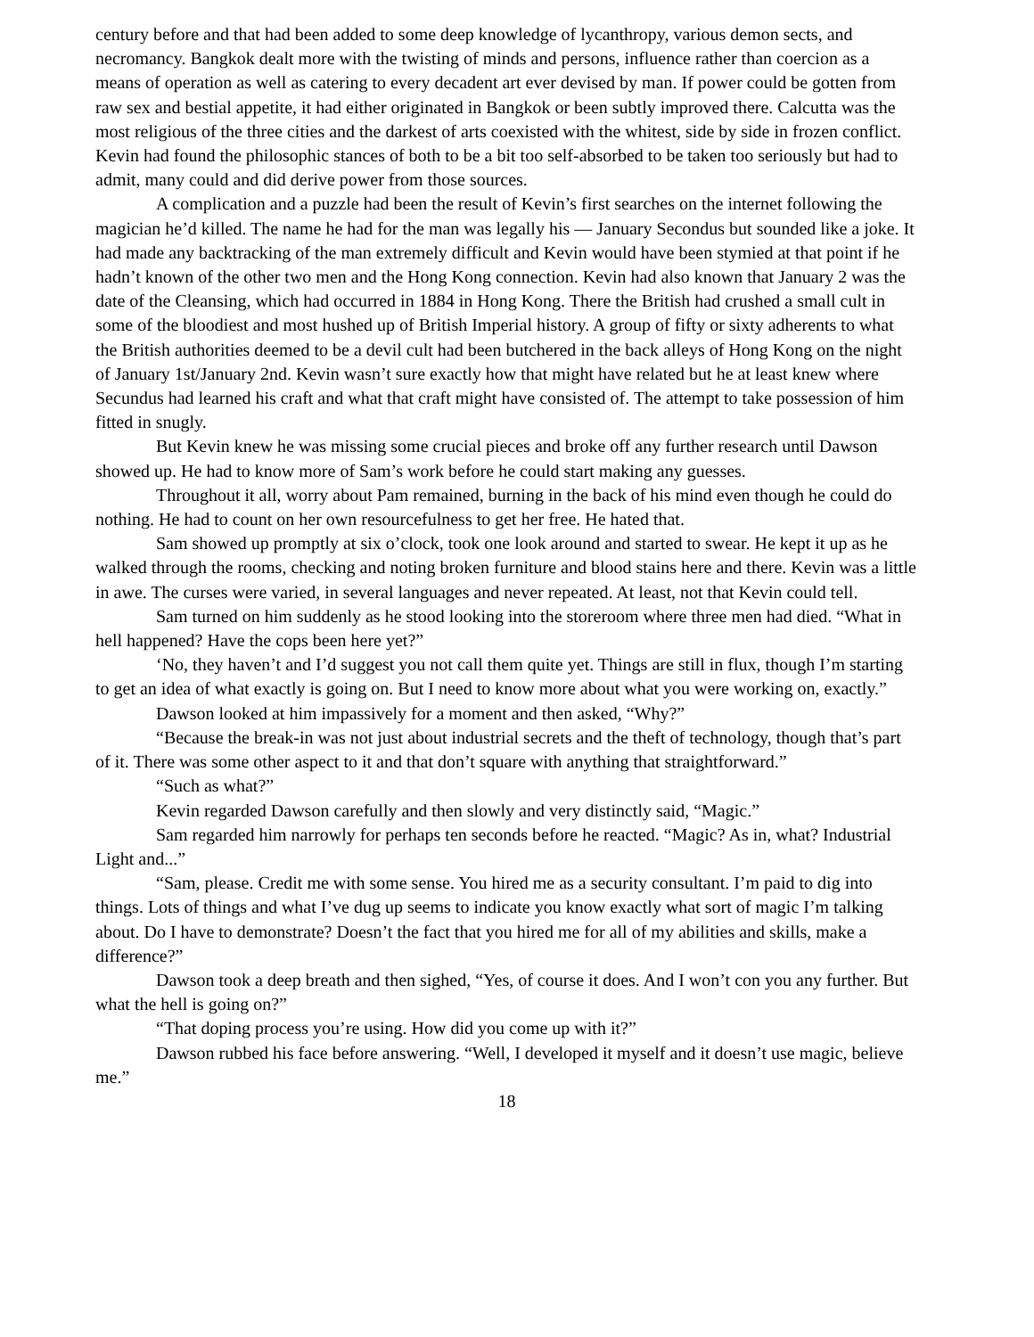century before and that had been added to some deep knowledge of lycanthropy, various demon sects, and necromancy. Bangkok dealt more with the twisting of minds and persons, influence rather than coercion as a means of operation as well as catering to every decadent art ever devised by man. If power could be gotten from raw sex and bestial appetite, it had either originated in Bangkok or been subtly improved there. Calcutta was the most religious of the three cities and the darkest of arts coexisted with the whitest, side by side in frozen conflict. Kevin had found the philosophic stances of both to be a bit too self-absorbed to be taken too seriously but had to admit, many could and did derive power from those sources.
A complication and a puzzle had been the result of Kevin’s first searches on the internet following the magician he’d killed. The name he had for the man was legally his — January Secondus but sounded like a joke. It had made any backtracking of the man extremely difficult and Kevin would have been stymied at that point if he hadn’t known of the other two men and the Hong Kong connection. Kevin had also known that January 2 was the date of the Cleansing, which had occurred in 1884 in Hong Kong. There the British had crushed a small cult in some of the bloodiest and most hushed up of British Imperial history. A group of fifty or sixty adherents to what the British authorities deemed to be a devil cult had been butchered in the back alleys of Hong Kong on the night of January 1st/January 2nd. Kevin wasn’t sure exactly how that might have related but he at least knew where Secundus had learned his craft and what that craft might have consisted of. The attempt to take possession of him fitted in snugly.
But Kevin knew he was missing some crucial pieces and broke off any further research until Dawson showed up. He had to know more of Sam’s work before he could start making any guesses.
Throughout it all, worry about Pam remained, burning in the back of his mind even though he could do nothing. He had to count on her own resourcefulness to get her free. He hated that.
Sam showed up promptly at six o’clock, took one look around and started to swear. He kept it up as he walked through the rooms, checking and noting broken furniture and blood stains here and there. Kevin was a little in awe. The curses were varied, in several languages and never repeated. At least, not that Kevin could tell.
Sam turned on him suddenly as he stood looking into the storeroom where three men had died. “What in hell happened? Have the cops been here yet?”
‘No, they haven’t and I’d suggest you not call them quite yet. Things are still in flux, though I’m starting to get an idea of what exactly is going on. But I need to know more about what you were working on, exactly.”
Dawson looked at him impassively for a moment and then asked, “Why?”
“Because the break-in was not just about industrial secrets and the theft of technology, though that’s part of it. There was some other aspect to it and that don’t square with anything that straightforward.”
“Such as what?”
Kevin regarded Dawson carefully and then slowly and very distinctly said, “Magic.”
Sam regarded him narrowly for perhaps ten seconds before he reacted. “Magic? As in, what? Industrial Light and...”
“Sam, please. Credit me with some sense. You hired me as a security consultant. I’m paid to dig into things. Lots of things and what I’ve dug up seems to indicate you know exactly what sort of magic I’m talking about. Do I have to demonstrate? Doesn’t the fact that you hired me for all of my abilities and skills, make a difference?”
Dawson took a deep breath and then sighed, “Yes, of course it does. And I won’t con you any further. But what the hell is going on?”
“That doping process you’re using. How did you come up with it?”
Dawson rubbed his face before answering. “Well, I developed it myself and it doesn’t use magic, believe me.”
18